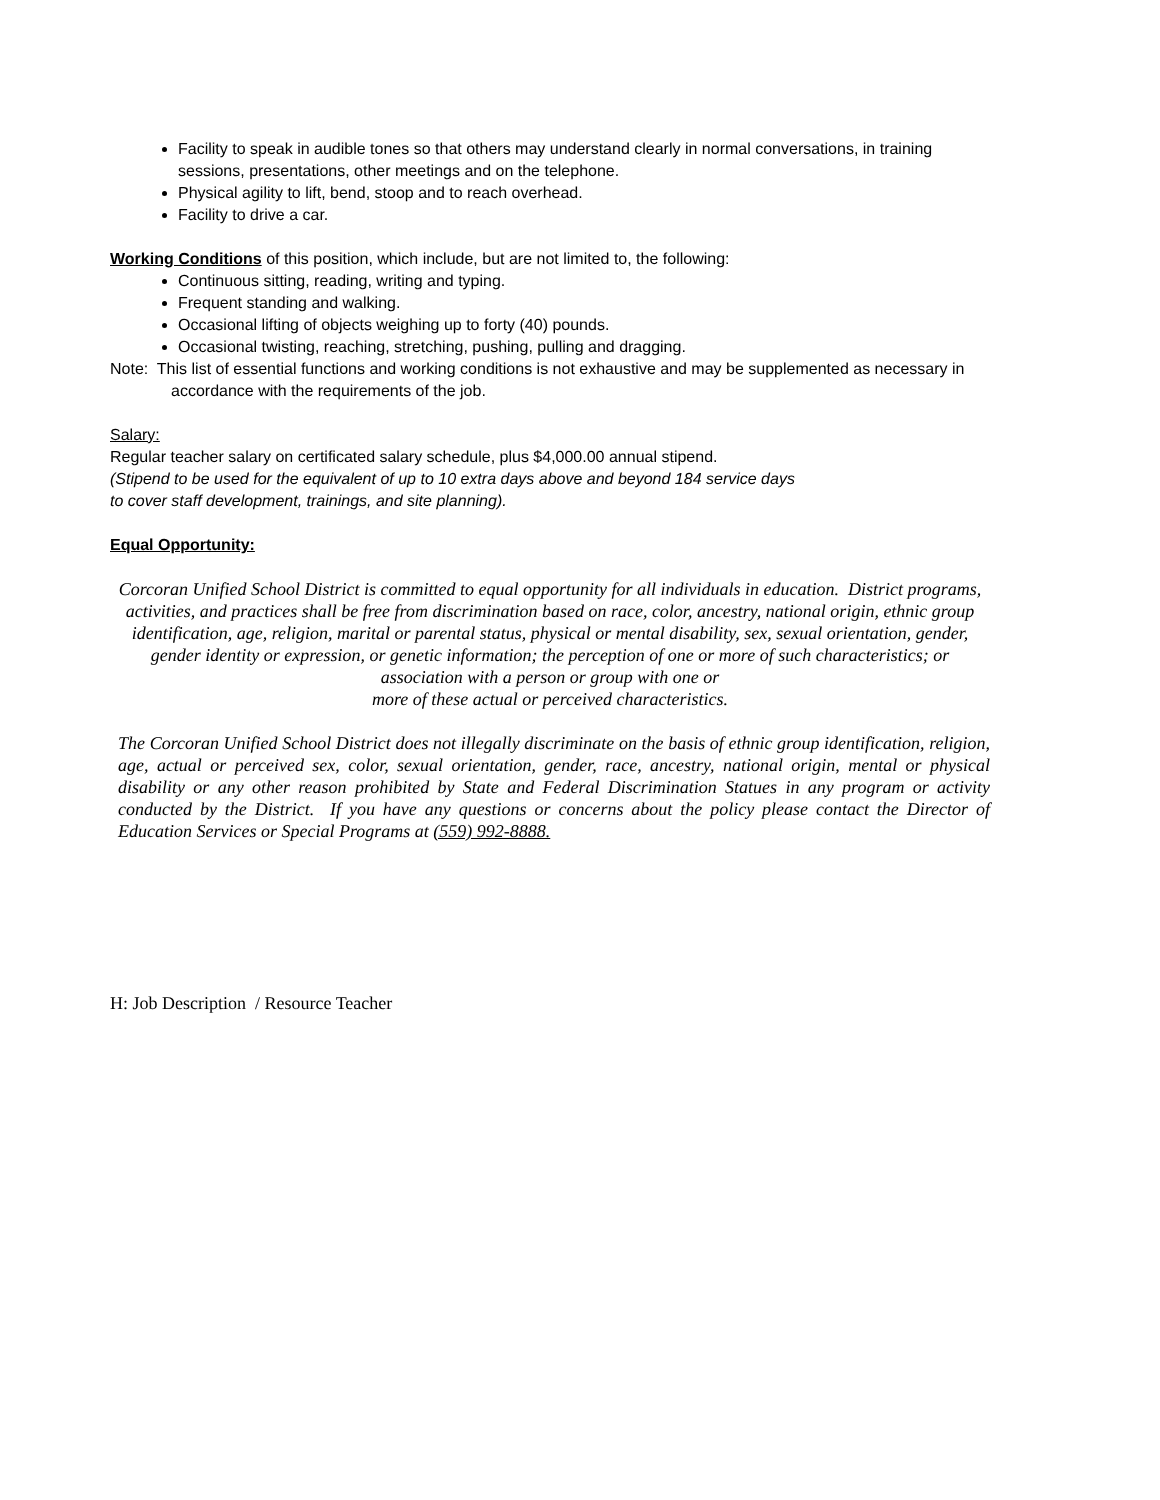Facility to speak in audible tones so that others may understand clearly in normal conversations, in training sessions, presentations, other meetings and on the telephone.
Physical agility to lift, bend, stoop and to reach overhead.
Facility to drive a car.
Working Conditions of this position, which include, but are not limited to, the following:
Continuous sitting, reading, writing and typing.
Frequent standing and walking.
Occasional lifting of objects weighing up to forty (40) pounds.
Occasional twisting, reaching, stretching, pushing, pulling and dragging.
Note: This list of essential functions and working conditions is not exhaustive and may be supplemented as necessary in
accordance with the requirements of the job.
Salary:
Regular teacher salary on certificated salary schedule, plus $4,000.00 annual stipend.
(Stipend to be used for the equivalent of up to 10 extra days above and beyond 184 service days
to cover staff development, trainings, and site planning).
Equal Opportunity:
Corcoran Unified School District is committed to equal opportunity for all individuals in education. District programs, activities, and practices shall be free from discrimination based on race, color, ancestry, national origin, ethnic group identification, age, religion, marital or parental status, physical or mental disability, sex, sexual orientation, gender, gender identity or expression, or genetic information; the perception of one or more of such characteristics; or association with a person or group with one or
more of these actual or perceived characteristics.
The Corcoran Unified School District does not illegally discriminate on the basis of ethnic group identification, religion, age, actual or perceived sex, color, sexual orientation, gender, race, ancestry, national origin, mental or physical disability or any other reason prohibited by State and Federal Discrimination Statues in any program or activity conducted by the District. If you have any questions or concerns about the policy please contact the Director of Education Services or Special Programs at (559) 992-8888.
H: Job Description / Resource Teacher